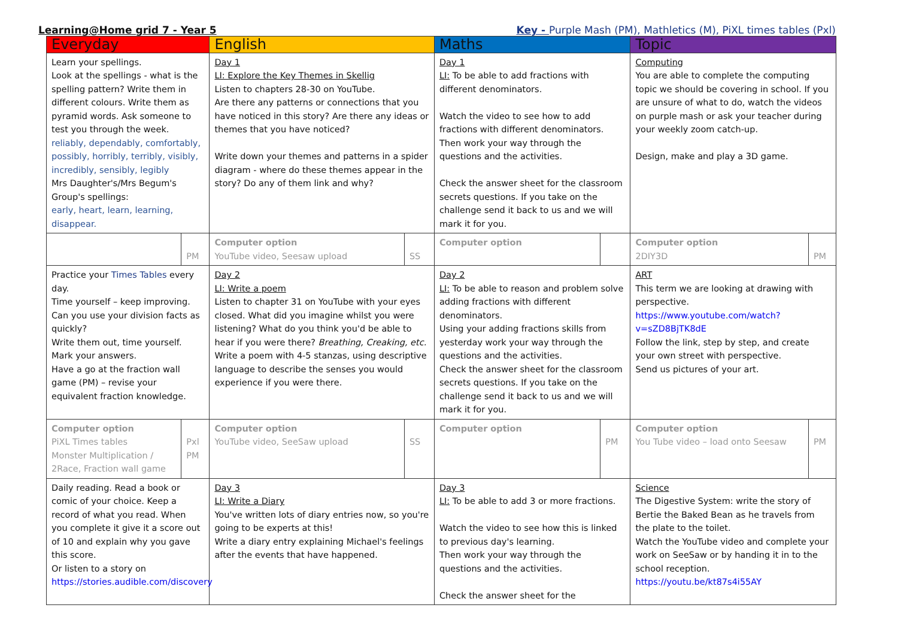Learning@Home grid 7 - Year 5 Key - Purple Mash (PM), Mathletics (M), PiXL times tables (Pxl)
| Everyday | | English | | Maths | | Topic | |
| --- | --- | --- | --- | --- | --- | --- | --- |
| Learn your spellings. Look at the spellings - what is the spelling pattern? Write them in different colours. Write them as pyramid words. Ask someone to test you through the week. reliably, dependably, comfortably, possibly, horribly, terribly, visibly, incredibly, sensibly, legibly Mrs Daughter's/Mrs Begum's Group's spellings: early, heart, learn, learning, disappear. | | Day 1 LI: Explore the Key Themes in Skellig Listen to chapters 28-30 on YouTube. Are there any patterns or connections that you have noticed in this story? Are there any ideas or themes that you have noticed? Write down your themes and patterns in a spider diagram - where do these themes appear in the story? Do any of them link and why? | | Day 1 LI: To be able to add fractions with different denominators. Watch the video to see how to add fractions with different denominators. Then work your way through the questions and the activities. Check the answer sheet for the classroom secrets questions. If you take on the challenge send it back to us and we will mark it for you. | | Computing You are able to complete the computing topic we should be covering in school. If you are unsure of what to do, watch the videos on purple mash or ask your teacher during your weekly zoom catch-up. Design, make and play a 3D game. | |
| | PM | Computer option YouTube video, Seesaw upload | SS | Computer option | | Computer option 2DIY3D | PM |
| Practice your Times Tables every day. Time yourself – keep improving. Can you use your division facts as quickly? Write them out, time yourself. Mark your answers. Have a go at the fraction wall game (PM) – revise your equivalent fraction knowledge. | | Day 2 LI: Write a poem Listen to chapter 31 on YouTube with your eyes closed. What did you imagine whilst you were listening? What do you think you'd be able to hear if you were there? Breathing, Creaking, etc. Write a poem with 4-5 stanzas, using descriptive language to describe the senses you would experience if you were there. | | Day 2 LI: To be able to reason and problem solve adding fractions with different denominators. Using your adding fractions skills from yesterday work your way through the questions and the activities. Check the answer sheet for the classroom secrets questions. If you take on the challenge send it back to us and we will mark it for you. | | ART This term we are looking at drawing with perspective. https://www.youtube.com/watch?v=sZD8BjTK8dE Follow the link, step by step, and create your own street with perspective. Send us pictures of your art. | |
| Computer option PiXL Times tables Monster Multiplication / 2Race, Fraction wall game | Pxl PM | Computer option YouTube video, SeeSaw upload | SS | Computer option | PM | Computer option You Tube video – load onto Seesaw | PM |
| Daily reading. Read a book or comic of your choice. Keep a record of what you read. When you complete it give it a score out of 10 and explain why you gave this score. Or listen to a story on https://stories.audible.com/discovery | | Day 3 LI: Write a Diary You've written lots of diary entries now, so you're going to be experts at this! Write a diary entry explaining Michael's feelings after the events that have happened. | | Day 3 LI: To be able to add 3 or more fractions. Watch the video to see how this is linked to previous day's learning. Then work your way through the questions and the activities. Check the answer sheet for the | | Science The Digestive System: write the story of Bertie the Baked Bean as he travels from the plate to the toilet. Watch the YouTube video and complete your work on SeeSaw or by handing it in to the school reception. https://youtu.be/kt87s4i55AY | |